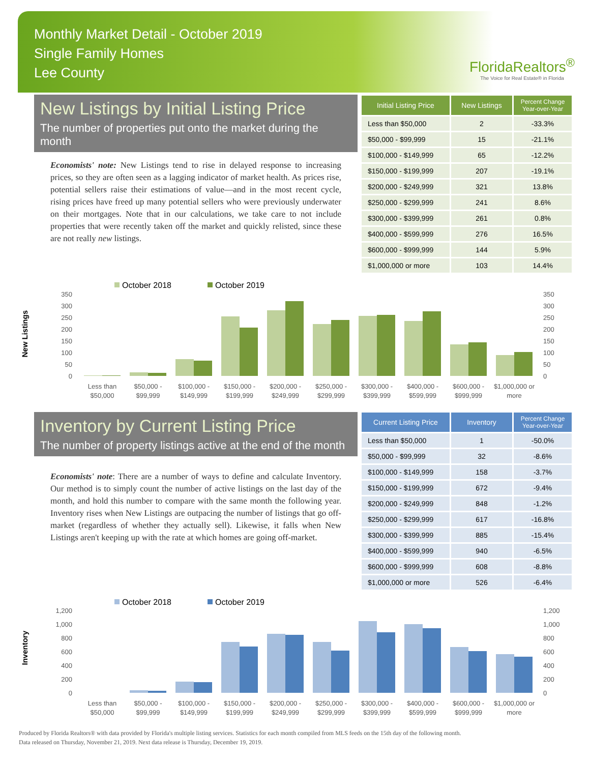Monthly Market Detail - October 2019
Single Family Homes
Lee County
FloridaRealtors<sup>®</sup>
The Voice for Real Estate® in Florida
New Listings by Initial Listing Price
The number of properties put onto the market during the month
Economists' note: New Listings tend to rise in delayed response to increasing prices, so they are often seen as a lagging indicator of market health. As prices rise, potential sellers raise their estimations of value—and in the most recent cycle, rising prices have freed up many potential sellers who were previously underwater on their mortgages. Note that in our calculations, we take care to not include properties that were recently taken off the market and quickly relisted, since these are not really new listings.
| Initial Listing Price | New Listings | Percent Change Year-over-Year |
| --- | --- | --- |
| Less than $50,000 | 2 | -33.3% |
| $50,000 - $99,999 | 15 | -21.1% |
| $100,000 - $149,999 | 65 | -12.2% |
| $150,000 - $199,999 | 207 | -19.1% |
| $200,000 - $249,999 | 321 | 13.8% |
| $250,000 - $299,999 | 241 | 8.6% |
| $300,000 - $399,999 | 261 | 0.8% |
| $400,000 - $599,999 | 276 | 16.5% |
| $600,000 - $999,999 | 144 | 5.9% |
| $1,000,000 or more | 103 | 14.4% |
New Listings
October 2018
October 2019
350
300
250
200
150
100
50
0
350
300
250
200
150
100
50
0
Less than
$50,000
$50,000 -
$99,999
$100,000 -
$149,999
$150,000 -
$199,999
$200,000 -
$249,999
$250,000 -
$299,999
$300,000 -
$399,999
$400,000 -
$599,999
$600,000 -
$999,999
$1,000,000 or
more
Inventory by Current Listing Price
The number of property listings active at the end of the month
Economists' note: There are a number of ways to define and calculate Inventory. Our method is to simply count the number of active listings on the last day of the month, and hold this number to compare with the same month the following year. Inventory rises when New Listings are outpacing the number of listings that go off-market (regardless of whether they actually sell). Likewise, it falls when New Listings aren't keeping up with the rate at which homes are going off-market.
| Current Listing Price | Inventory | Percent Change Year-over-Year |
| --- | --- | --- |
| Less than $50,000 | 1 | -50.0% |
| $50,000 - $99,999 | 32 | -8.6% |
| $100,000 - $149,999 | 158 | -3.7% |
| $150,000 - $199,999 | 672 | -9.4% |
| $200,000 - $249,999 | 848 | -1.2% |
| $250,000 - $299,999 | 617 | -16.8% |
| $300,000 - $399,999 | 885 | -15.4% |
| $400,000 - $599,999 | 940 | -6.5% |
| $600,000 - $999,999 | 608 | -8.8% |
| $1,000,000 or more | 526 | -6.4% |
Inventory
October 2018
October 2019
1,200
1,000
800
600
400
200
0
1,200
1,000
800
600
400
200
0
Less than
$50,000
$50,000 -
$99,999
$100,000 -
$149,999
$150,000 -
$199,999
$200,000 -
$249,999
$250,000 -
$299,999
$300,000 -
$399,999
$400,000 -
$599,999
$600,000 -
$999,999
$1,000,000 or
more
Produced by Florida Realtors® with data provided by Florida's multiple listing services. Statistics for each month compiled from MLS feeds on the 15th day of the following month.
Data released on Thursday, November 21, 2019. Next data release is Thursday, December 19, 2019.